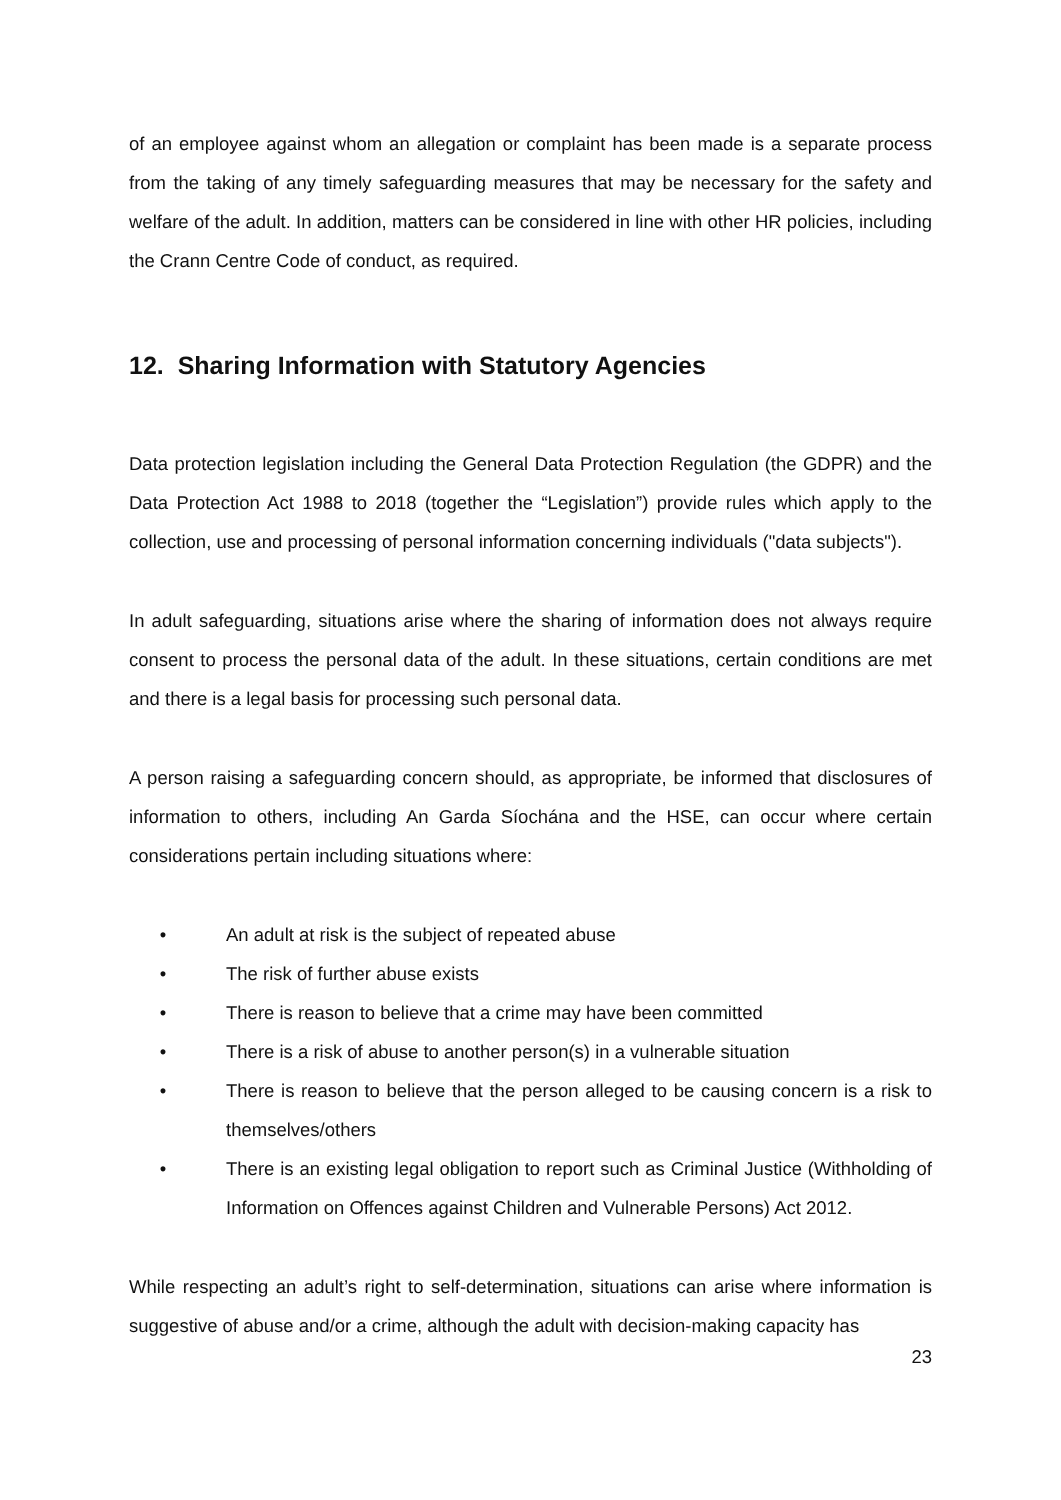of an employee against whom an allegation or complaint has been made is a separate process from the taking of any timely safeguarding measures that may be necessary for the safety and welfare of the adult. In addition, matters can be considered in line with other HR policies, including the Crann Centre Code of conduct, as required.
12. Sharing Information with Statutory Agencies
Data protection legislation including the General Data Protection Regulation (the GDPR) and the Data Protection Act 1988 to 2018 (together the “Legislation”) provide rules which apply to the collection, use and processing of personal information concerning individuals ("data subjects").
In adult safeguarding, situations arise where the sharing of information does not always require consent to process the personal data of the adult. In these situations, certain conditions are met and there is a legal basis for processing such personal data.
A person raising a safeguarding concern should, as appropriate, be informed that disclosures of information to others, including An Garda Síochána and the HSE, can occur where certain considerations pertain including situations where:
• An adult at risk is the subject of repeated abuse
• The risk of further abuse exists
• There is reason to believe that a crime may have been committed
• There is a risk of abuse to another person(s) in a vulnerable situation
• There is reason to believe that the person alleged to be causing concern is a risk to themselves/others
• There is an existing legal obligation to report such as Criminal Justice (Withholding of Information on Offences against Children and Vulnerable Persons) Act 2012.
While respecting an adult’s right to self-determination, situations can arise where information is suggestive of abuse and/or a crime, although the adult with decision-making capacity has
23